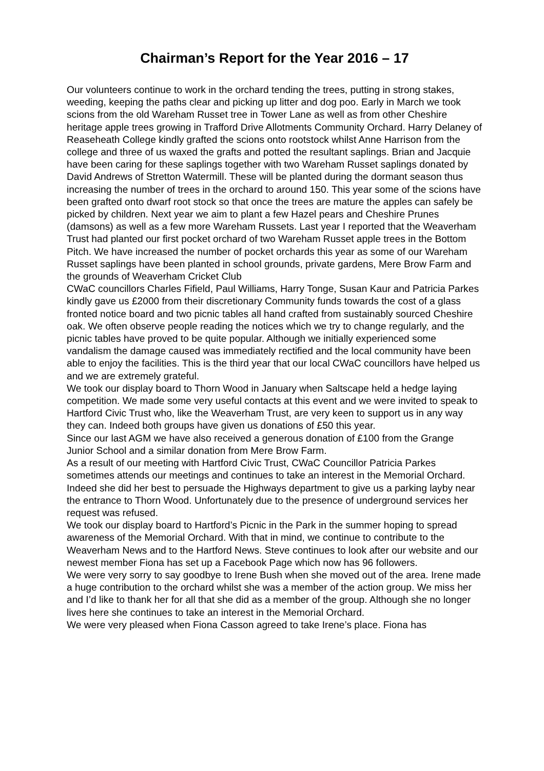Chairman’s Report for the Year 2016 – 17
Our volunteers continue to work in the orchard tending the trees, putting in strong stakes, weeding, keeping the paths clear and picking up litter and dog poo. Early in March we took scions from the old Wareham Russet tree in Tower Lane as well as from other Cheshire heritage apple trees growing in Trafford Drive Allotments Community Orchard. Harry Delaney of Reaseheath College kindly grafted the scions onto rootstock whilst Anne Harrison from the college and three of us waxed the grafts and potted the resultant saplings. Brian and Jacquie have been caring for these saplings together with two Wareham Russet saplings donated by David Andrews of Stretton Watermill. These will be planted during the dormant season thus increasing the number of trees in the orchard to around 150. This year some of the scions have been grafted onto dwarf root stock so that once the trees are mature the apples can safely be picked by children. Next year we aim to plant a few Hazel pears and Cheshire Prunes (damsons) as well as a few more Wareham Russets. Last year I reported that the Weaverham Trust had planted our first pocket orchard of two Wareham Russet apple trees in the Bottom Pitch. We have increased the number of pocket orchards this year as some of our Wareham Russet saplings have been planted in school grounds, private gardens, Mere Brow Farm and the grounds of Weaverham Cricket Club
CWaC councillors Charles Fifield, Paul Williams, Harry Tonge, Susan Kaur and Patricia Parkes kindly gave us £2000 from their discretionary Community funds towards the cost of a glass fronted notice board and two picnic tables all hand crafted from sustainably sourced Cheshire oak. We often observe people reading the notices which we try to change regularly, and the picnic tables have proved to be quite popular. Although we initially experienced some vandalism the damage caused was immediately rectified and the local community have been able to enjoy the facilities. This is the third year that our local CWaC councillors have helped us and we are extremely grateful.
We took our display board to Thorn Wood in January when Saltscape held a hedge laying competition. We made some very useful contacts at this event and we were invited to speak to Hartford Civic Trust who, like the Weaverham Trust, are very keen to support us in any way they can. Indeed both groups have given us donations of £50 this year.
Since our last AGM we have also received a generous donation of £100 from the Grange Junior School and a similar donation from Mere Brow Farm.
As a result of our meeting with Hartford Civic Trust, CWaC Councillor Patricia Parkes sometimes attends our meetings and continues to take an interest in the Memorial Orchard. Indeed she did her best to persuade the Highways department to give us a parking layby near the entrance to Thorn Wood. Unfortunately due to the presence of underground services her request was refused.
We took our display board to Hartford’s Picnic in the Park in the summer hoping to spread awareness of the Memorial Orchard. With that in mind, we continue to contribute to the Weaverham News and to the Hartford News. Steve continues to look after our website and our newest member Fiona has set up a Facebook Page which now has 96 followers.
We were very sorry to say goodbye to Irene Bush when she moved out of the area. Irene made a huge contribution to the orchard whilst she was a member of the action group. We miss her and I’d like to thank her for all that she did as a member of the group. Although she no longer lives here she continues to take an interest in the Memorial Orchard.
We were very pleased when Fiona Casson agreed to take Irene’s place. Fiona has